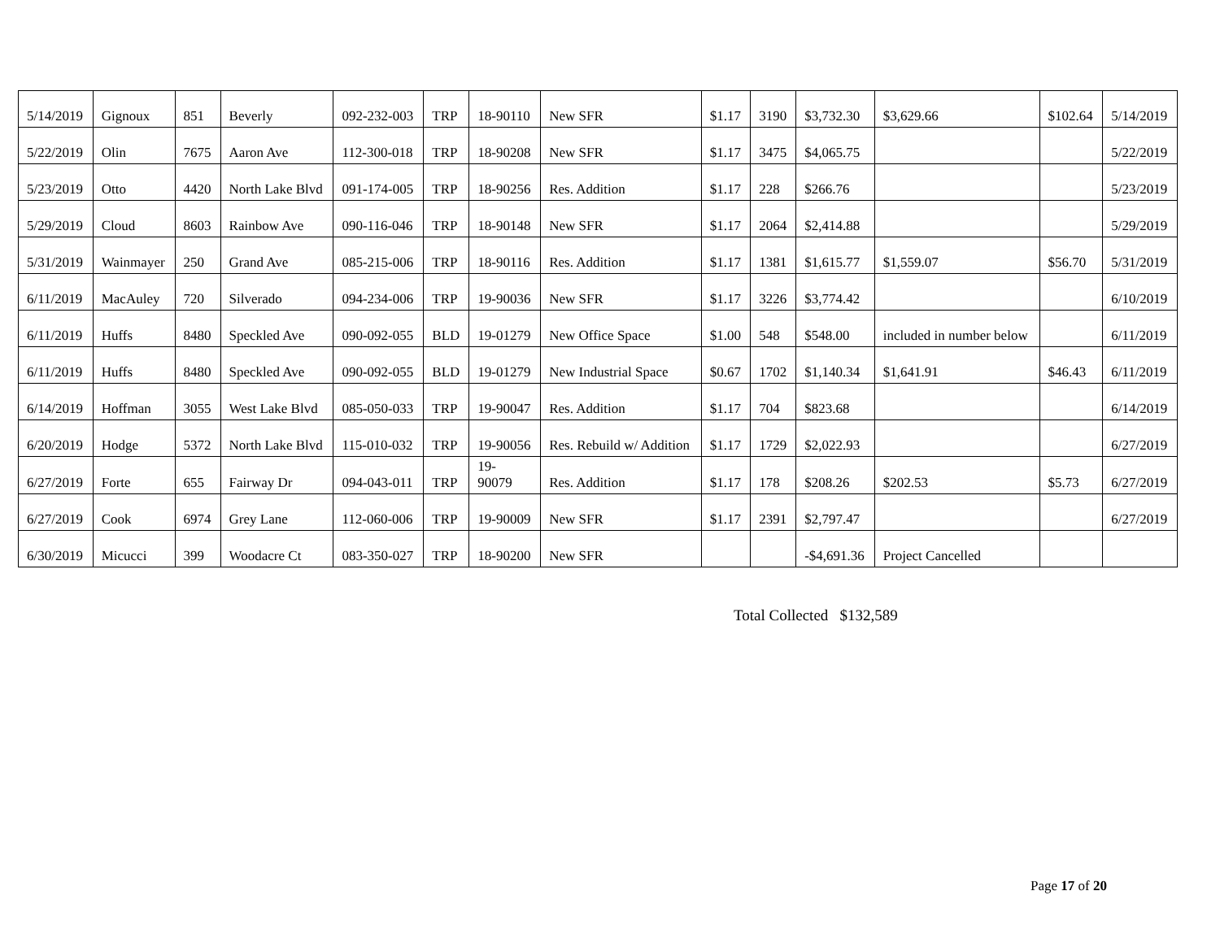| 5/14/2019 | Gignoux | 851 | Beverly | 092-232-003 | TRP | 18-90110 | New SFR | $1.17 | 3190 | $3,732.30 | $3,629.66 | $102.64 | 5/14/2019 |
| 5/22/2019 | Olin | 7675 | Aaron Ave | 112-300-018 | TRP | 18-90208 | New SFR | $1.17 | 3475 | $4,065.75 | | | 5/22/2019 |
| 5/23/2019 | Otto | 4420 | North Lake Blvd | 091-174-005 | TRP | 18-90256 | Res. Addition | $1.17 | 228 | $266.76 | | | 5/23/2019 |
| 5/29/2019 | Cloud | 8603 | Rainbow Ave | 090-116-046 | TRP | 18-90148 | New SFR | $1.17 | 2064 | $2,414.88 | | | 5/29/2019 |
| 5/31/2019 | Wainmayer | 250 | Grand Ave | 085-215-006 | TRP | 18-90116 | Res. Addition | $1.17 | 1381 | $1,615.77 | $1,559.07 | $56.70 | 5/31/2019 |
| 6/11/2019 | MacAuley | 720 | Silverado | 094-234-006 | TRP | 19-90036 | New SFR | $1.17 | 3226 | $3,774.42 | | | 6/10/2019 |
| 6/11/2019 | Huffs | 8480 | Speckled Ave | 090-092-055 | BLD | 19-01279 | New Office Space | $1.00 | 548 | $548.00 | included in number below | | 6/11/2019 |
| 6/11/2019 | Huffs | 8480 | Speckled Ave | 090-092-055 | BLD | 19-01279 | New Industrial Space | $0.67 | 1702 | $1,140.34 | $1,641.91 | $46.43 | 6/11/2019 |
| 6/14/2019 | Hoffman | 3055 | West Lake Blvd | 085-050-033 | TRP | 19-90047 | Res. Addition | $1.17 | 704 | $823.68 | | | 6/14/2019 |
| 6/20/2019 | Hodge | 5372 | North Lake Blvd | 115-010-032 | TRP | 19-90056 | Res. Rebuild w/ Addition | $1.17 | 1729 | $2,022.93 | | | 6/27/2019 |
| 6/27/2019 | Forte | 655 | Fairway Dr | 094-043-011 | TRP | 19- 90079 | Res. Addition | $1.17 | 178 | $208.26 | $202.53 | $5.73 | 6/27/2019 |
| 6/27/2019 | Cook | 6974 | Grey Lane | 112-060-006 | TRP | 19-90009 | New SFR | $1.17 | 2391 | $2,797.47 | | | 6/27/2019 |
| 6/30/2019 | Micucci | 399 | Woodacre Ct | 083-350-027 | TRP | 18-90200 | New SFR | | | -$4,691.36 | Project Cancelled | | |
Total Collected $132,589
Page 17 of 20